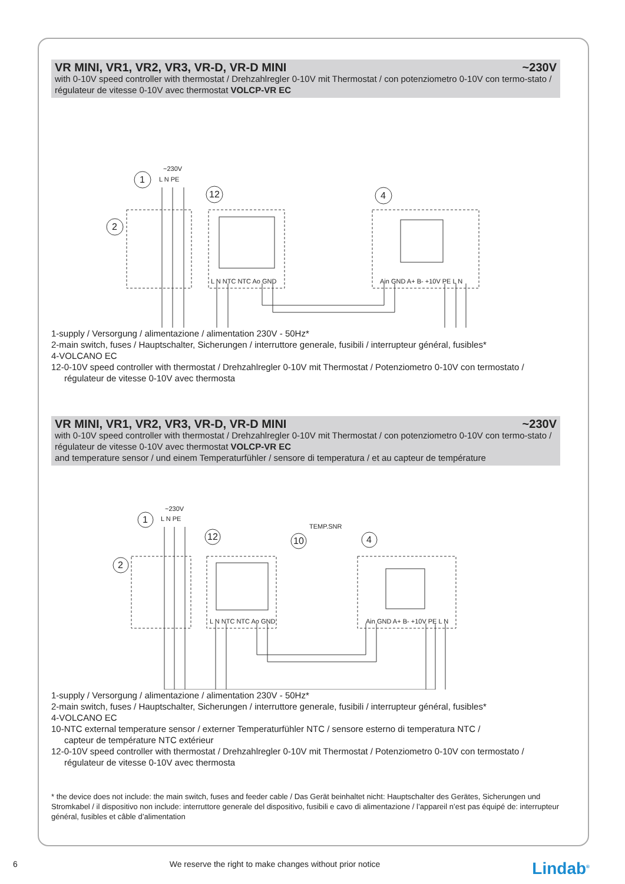VR MINI, VR1, VR2, VR3, VR-D, VR-D MINI ~230V
with 0-10V speed controller with thermostat / Drehzahlregler 0-10V mit Thermostat / con potenziometro 0-10V con termo-stato / régulateur de vitesse 0-10V avec thermostat VOLCP-VR EC
~230V
L N PE
1
2
12
4
L N NTC NTC Ao GND
Ain GND A+ B- +10V PE L N
1-supply / Versorgung / alimentazione / alimentation 230V - 50Hz*
2-main switch, fuses / Hauptschalter, Sicherungen / interruttore generale, fusibili / interrupteur général, fusibles*
4-VOLCANO EC
12-0-10V speed controller with thermostat / Drehzahlregler 0-10V mit Thermostat / Potenziometro 0-10V con termostato /
régulateur de vitesse 0-10V avec thermosta
VR MINI, VR1, VR2, VR3, VR-D, VR-D MINI ~230V
with 0-10V speed controller with thermostat / Drehzahlregler 0-10V mit Thermostat / con potenziometro 0-10V con termo-stato / régulateur de vitesse 0-10V avec thermostat VOLCP-VR EC
and temperature sensor / und einem Temperaturfühler / sensore di temperatura / et au capteur de température
~230V
L N PE
TEMP.SNR
1
2
12
10
4
L N NTC NTC Ao GND
Ain GND A+ B- +10V PE L N
1-supply / Versorgung / alimentazione / alimentation 230V - 50Hz*
2-main switch, fuses / Hauptschalter, Sicherungen / interruttore generale, fusibili / interrupteur général, fusibles*
4-VOLCANO EC
10-NTC external temperature sensor / externer Temperaturfühler NTC / sensore esterno di temperatura NTC /
capteur de température NTC extérieur
12-0-10V speed controller with thermostat / Drehzahlregler 0-10V mit Thermostat / Potenziometro 0-10V con termostato /
régulateur de vitesse 0-10V avec thermosta
* the device does not include: the main switch, fuses and feeder cable / Das Gerät beinhaltet nicht: Hauptschalter des Gerätes, Sicherungen und Stromkabel / il dispositivo non include: interruttore generale del dispositivo, fusibili e cavo di alimentazione / l’appareil n’est pas équipé de: interrupteur général, fusibles et câble d’alimentation
6 We reserve the right to make changes without prior notice Lindab<sup>®</sup>